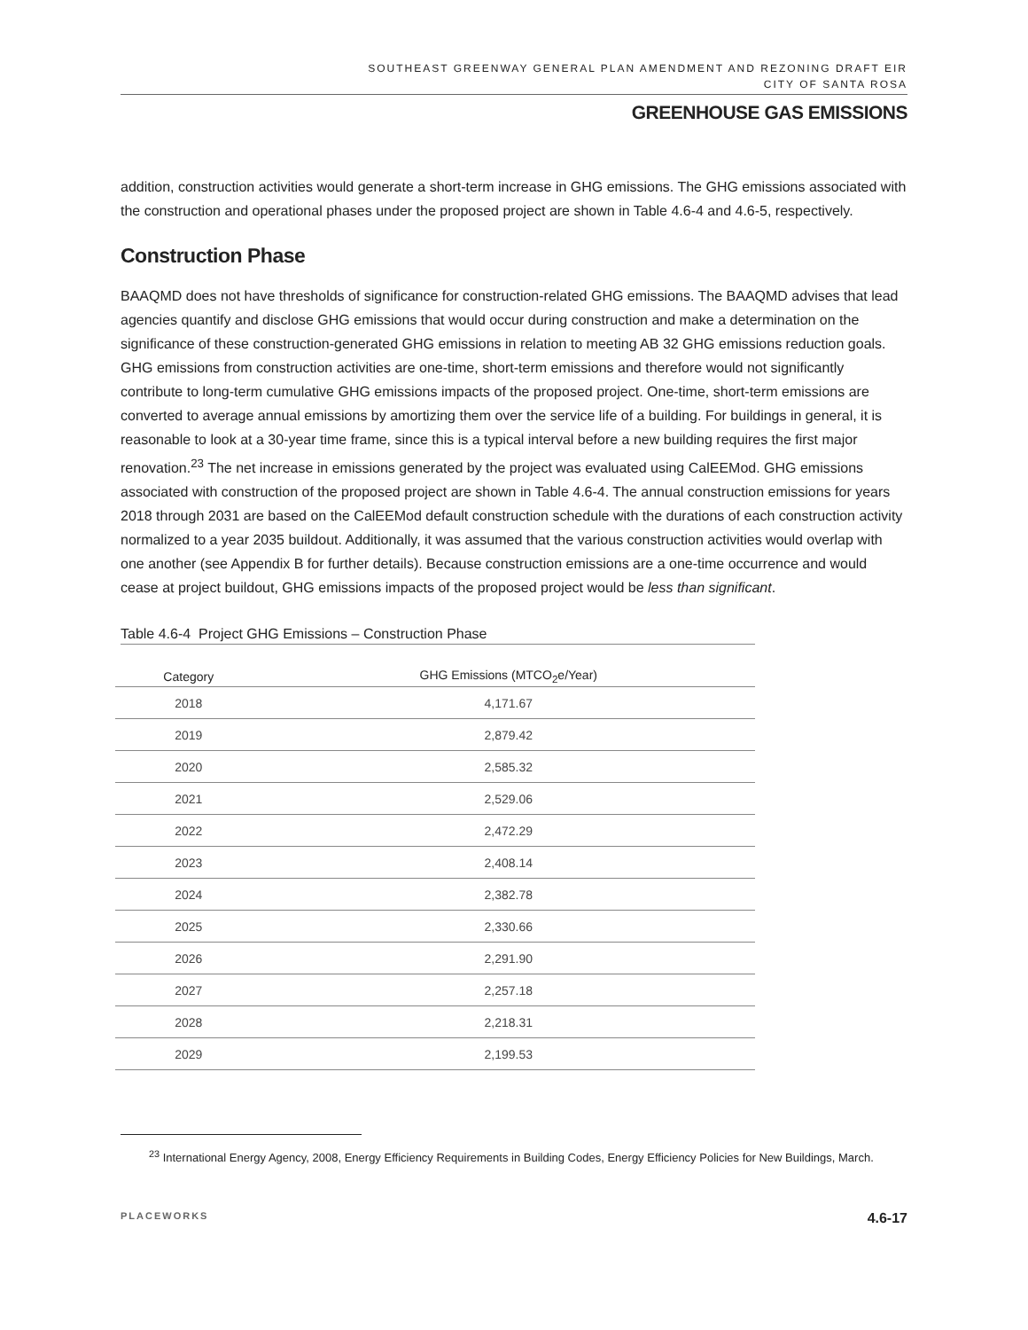SOUTHEAST GREENWAY GENERAL PLAN AMENDMENT AND REZONING DRAFT EIR
CITY OF SANTA ROSA
GREENHOUSE GAS EMISSIONS
addition, construction activities would generate a short-term increase in GHG emissions. The GHG emissions associated with the construction and operational phases under the proposed project are shown in Table 4.6-4 and 4.6-5, respectively.
Construction Phase
BAAQMD does not have thresholds of significance for construction-related GHG emissions. The BAAQMD advises that lead agencies quantify and disclose GHG emissions that would occur during construction and make a determination on the significance of these construction-generated GHG emissions in relation to meeting AB 32 GHG emissions reduction goals. GHG emissions from construction activities are one-time, short-term emissions and therefore would not significantly contribute to long-term cumulative GHG emissions impacts of the proposed project. One-time, short-term emissions are converted to average annual emissions by amortizing them over the service life of a building. For buildings in general, it is reasonable to look at a 30-year time frame, since this is a typical interval before a new building requires the first major renovation.<sup>23</sup> The net increase in emissions generated by the project was evaluated using CalEEMod. GHG emissions associated with construction of the proposed project are shown in Table 4.6-4. The annual construction emissions for years 2018 through 2031 are based on the CalEEMod default construction schedule with the durations of each construction activity normalized to a year 2035 buildout. Additionally, it was assumed that the various construction activities would overlap with one another (see Appendix B for further details). Because construction emissions are a one-time occurrence and would cease at project buildout, GHG emissions impacts of the proposed project would be less than significant.
Table 4.6-4 Project GHG Emissions – Construction Phase
| Category | GHG Emissions (MTCO<sub>2</sub>e/Year) |
| --- | --- |
| 2018 | 4,171.67 |
| 2019 | 2,879.42 |
| 2020 | 2,585.32 |
| 2021 | 2,529.06 |
| 2022 | 2,472.29 |
| 2023 | 2,408.14 |
| 2024 | 2,382.78 |
| 2025 | 2,330.66 |
| 2026 | 2,291.90 |
| 2027 | 2,257.18 |
| 2028 | 2,218.31 |
| 2029 | 2,199.53 |
<sup>23</sup> International Energy Agency, 2008, Energy Efficiency Requirements in Building Codes, Energy Efficiency Policies for New Buildings, March.
PLACEWORKS 4.6-17